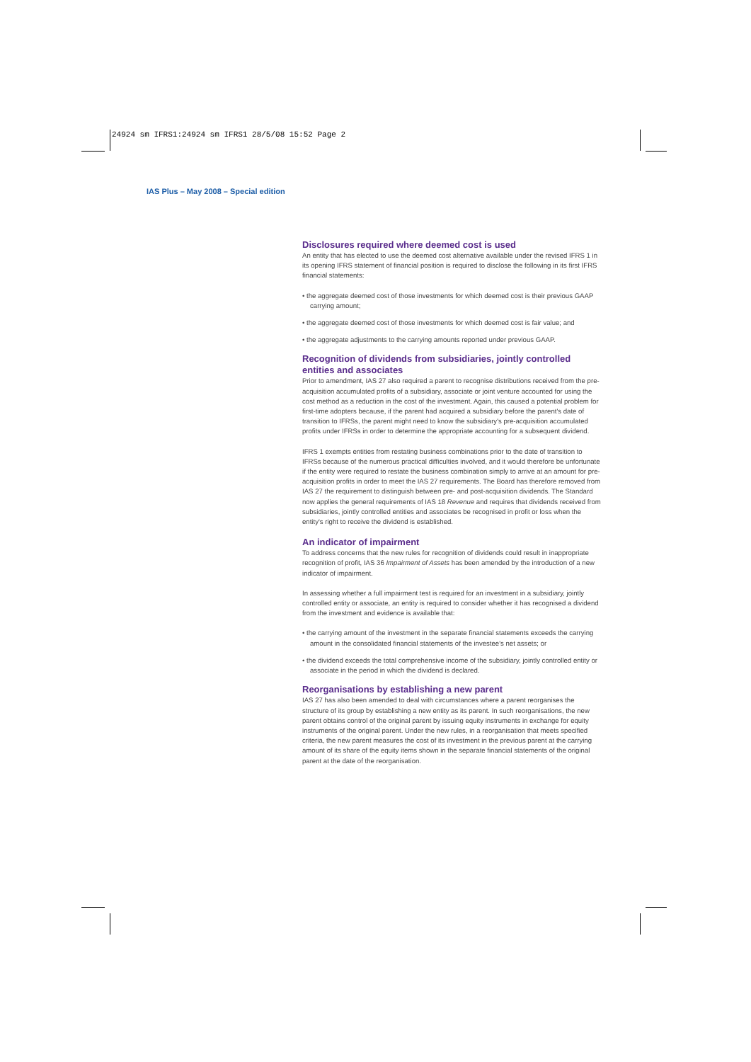24924 sm IFRS1:24924 sm IFRS1 28/5/08 15:52 Page 2
IAS Plus – May 2008 – Special edition
Disclosures required where deemed cost is used
An entity that has elected to use the deemed cost alternative available under the revised IFRS 1 in its opening IFRS statement of financial position is required to disclose the following in its first IFRS financial statements:
• the aggregate deemed cost of those investments for which deemed cost is their previous GAAP carrying amount;
• the aggregate deemed cost of those investments for which deemed cost is fair value; and
• the aggregate adjustments to the carrying amounts reported under previous GAAP.
Recognition of dividends from subsidiaries, jointly controlled entities and associates
Prior to amendment, IAS 27 also required a parent to recognise distributions received from the pre-acquisition accumulated profits of a subsidiary, associate or joint venture accounted for using the cost method as a reduction in the cost of the investment. Again, this caused a potential problem for first-time adopters because, if the parent had acquired a subsidiary before the parent's date of transition to IFRSs, the parent might need to know the subsidiary's pre-acquisition accumulated profits under IFRSs in order to determine the appropriate accounting for a subsequent dividend.
IFRS 1 exempts entities from restating business combinations prior to the date of transition to IFRSs because of the numerous practical difficulties involved, and it would therefore be unfortunate if the entity were required to restate the business combination simply to arrive at an amount for pre-acquisition profits in order to meet the IAS 27 requirements. The Board has therefore removed from IAS 27 the requirement to distinguish between pre- and post-acquisition dividends. The Standard now applies the general requirements of IAS 18 Revenue and requires that dividends received from subsidiaries, jointly controlled entities and associates be recognised in profit or loss when the entity's right to receive the dividend is established.
An indicator of impairment
To address concerns that the new rules for recognition of dividends could result in inappropriate recognition of profit, IAS 36 Impairment of Assets has been amended by the introduction of a new indicator of impairment.
In assessing whether a full impairment test is required for an investment in a subsidiary, jointly controlled entity or associate, an entity is required to consider whether it has recognised a dividend from the investment and evidence is available that:
• the carrying amount of the investment in the separate financial statements exceeds the carrying amount in the consolidated financial statements of the investee's net assets; or
• the dividend exceeds the total comprehensive income of the subsidiary, jointly controlled entity or associate in the period in which the dividend is declared.
Reorganisations by establishing a new parent
IAS 27 has also been amended to deal with circumstances where a parent reorganises the structure of its group by establishing a new entity as its parent. In such reorganisations, the new parent obtains control of the original parent by issuing equity instruments in exchange for equity instruments of the original parent. Under the new rules, in a reorganisation that meets specified criteria, the new parent measures the cost of its investment in the previous parent at the carrying amount of its share of the equity items shown in the separate financial statements of the original parent at the date of the reorganisation.